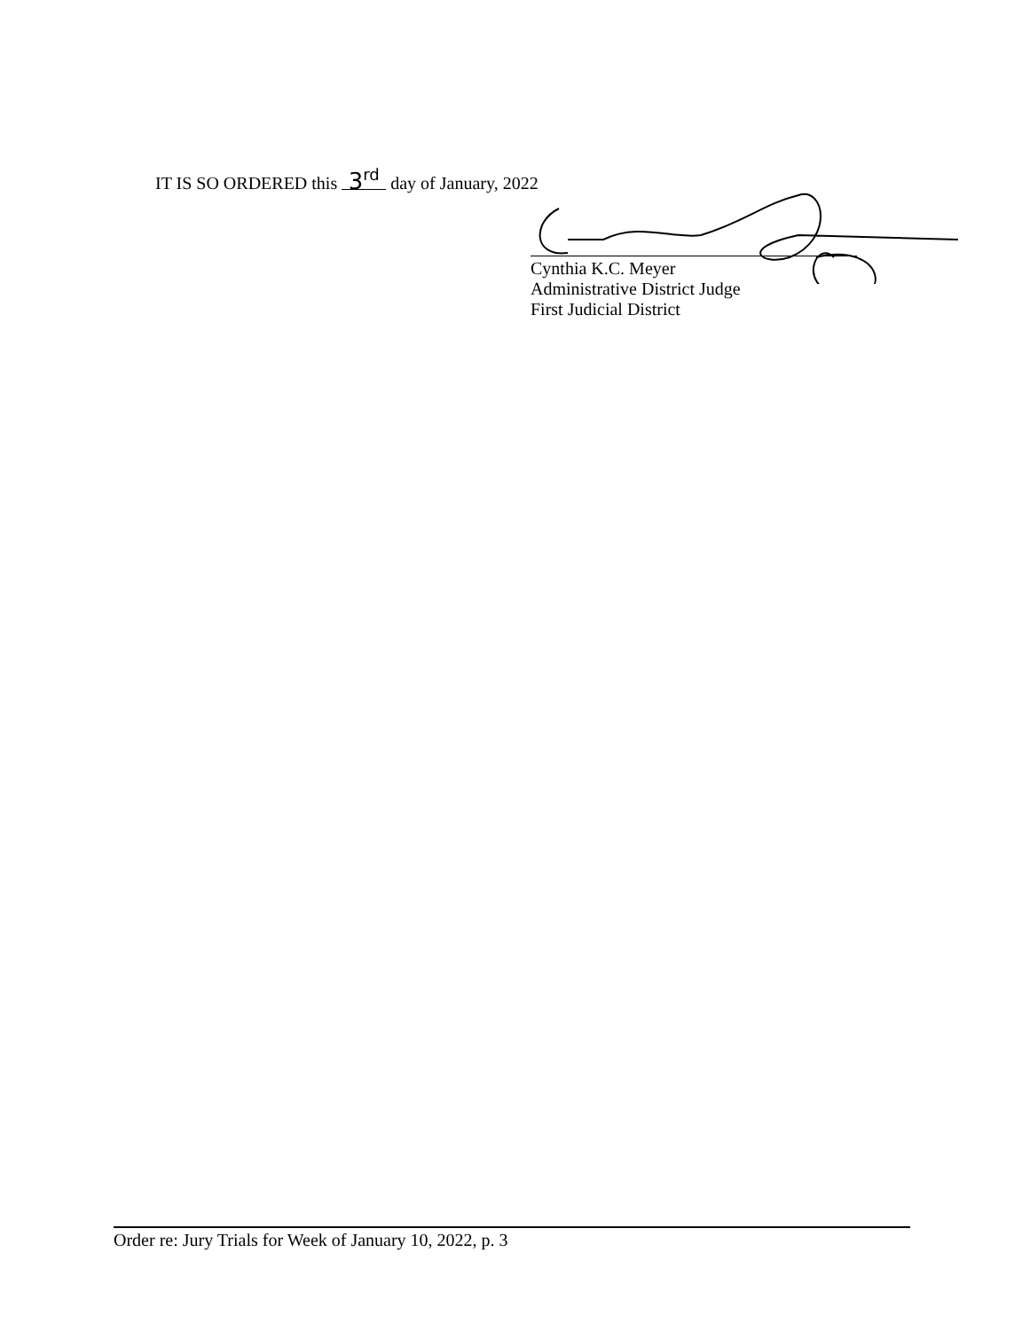IT IS SO ORDERED this 3<sup>rd</sup> day of January, 2022
Cynthia K.C. Meyer
Administrative District Judge
First Judicial District
Order re: Jury Trials for Week of January 10, 2022, p. 3